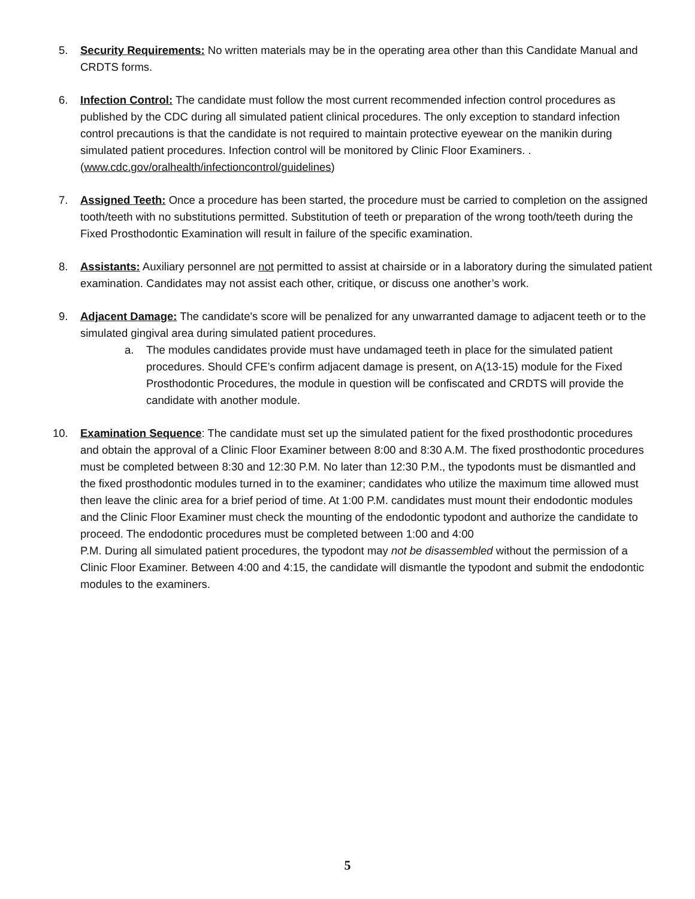5. Security Requirements: No written materials may be in the operating area other than this Candidate Manual and CRDTS forms.
6. Infection Control: The candidate must follow the most current recommended infection control procedures as published by the CDC during all simulated patient clinical procedures. The only exception to standard infection control precautions is that the candidate is not required to maintain protective eyewear on the manikin during simulated patient procedures. Infection control will be monitored by Clinic Floor Examiners. .(www.cdc.gov/oralhealth/infectioncontrol/guidelines)
7. Assigned Teeth: Once a procedure has been started, the procedure must be carried to completion on the assigned tooth/teeth with no substitutions permitted. Substitution of teeth or preparation of the wrong tooth/teeth during the Fixed Prosthodontic Examination will result in failure of the specific examination.
8. Assistants: Auxiliary personnel are not permitted to assist at chairside or in a laboratory during the simulated patient examination. Candidates may not assist each other, critique, or discuss one another’s work.
9. Adjacent Damage: The candidate's score will be penalized for any unwarranted damage to adjacent teeth or to the simulated gingival area during simulated patient procedures.
a. The modules candidates provide must have undamaged teeth in place for the simulated patient procedures. Should CFE’s confirm adjacent damage is present, on A(13-15) module for the Fixed Prosthodontic Procedures, the module in question will be confiscated and CRDTS will provide the candidate with another module.
10. Examination Sequence: The candidate must set up the simulated patient for the fixed prosthodontic procedures and obtain the approval of a Clinic Floor Examiner between 8:00 and 8:30 A.M. The fixed prosthodontic procedures must be completed between 8:30 and 12:30 P.M. No later than 12:30 P.M., the typodonts must be dismantled and the fixed prosthodontic modules turned in to the examiner; candidates who utilize the maximum time allowed must then leave the clinic area for a brief period of time. At 1:00 P.M. candidates must mount their endodontic modules and the Clinic Floor Examiner must check the mounting of the endodontic typodont and authorize the candidate to proceed. The endodontic procedures must be completed between 1:00 and 4:00
P.M. During all simulated patient procedures, the typodont may not be disassembled without the permission of a Clinic Floor Examiner. Between 4:00 and 4:15, the candidate will dismantle the typodont and submit the endodontic modules to the examiners.
5